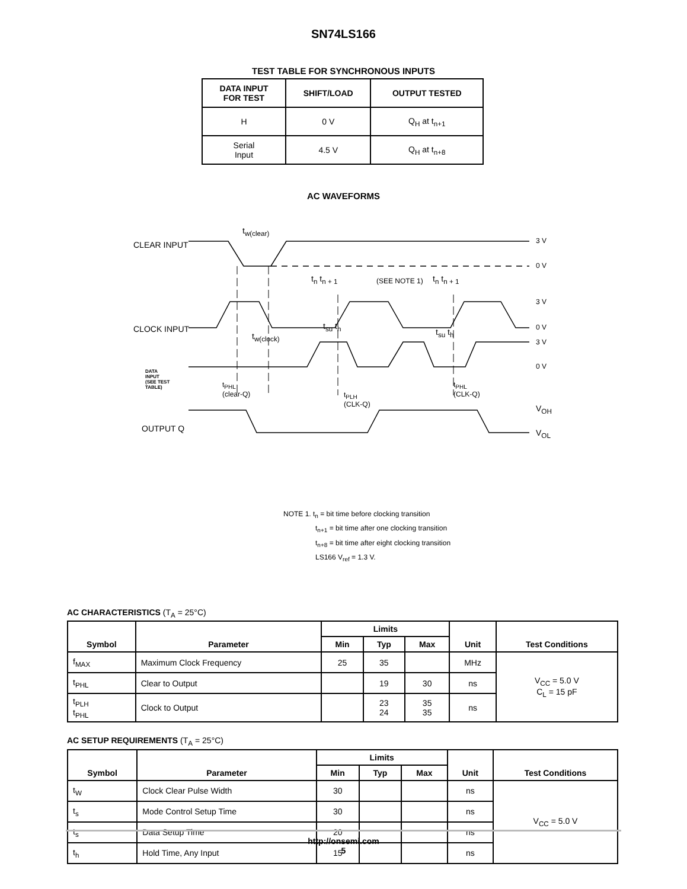SN74LS166
TEST TABLE FOR SYNCHRONOUS INPUTS
| DATA INPUT FOR TEST | SHIFT/LOAD | OUTPUT TESTED |
| --- | --- | --- |
| H | 0 V | Q<sub>H</sub> at t<sub>n+1</sub> |
| Serial Input | 4.5 V | Q<sub>H</sub> at t<sub>n+8</sub> |
AC WAVEFORMS
CLEAR INPUT
CLOCK INPUT
DATA
INPUT
(SEE TEST
TABLE)
OUTPUT Q
3 V
0 V
3 V
0 V
3 V
0 V
V<sub>OH</sub>
V<sub>OL</sub>
t<sub>w(clear)</sub>
(SEE NOTE 1)
t<sub>w(clock)</sub>
t<sub>PHL</sub>
(clear-Q)
t<sub>PLH</sub>
(CLK-Q)
t<sub>PHL</sub>
(CLK-Q)
t<sub>n</sub> t<sub>n + 1</sub> t<sub>n</sub> t<sub>n + 1</sub>
t<sub>su</sub> t<sub>h</sub>
t<sub>su</sub> t<sub>h</sub>
NOTE 1. t<sub>n</sub> = bit time before clocking transition
t<sub>n+1</sub> = bit time after one clocking transition
t<sub>n+8</sub> = bit time after eight clocking transition
LS166 V<sub>ref</sub> = 1.3 V.
AC CHARACTERISTICS (T<sub>A</sub> = 25°C)
| Symbol | Parameter | Limits | | | Unit | Test Conditions |
| --- | --- | --- | --- | --- | --- | --- |
| | | Min | Typ | Max | | |
| f<sub>MAX</sub> | Maximum Clock Frequency | 25 | 35 | | MHz | V<sub>CC</sub> = 5.0 V C<sub>L</sub> = 15 pF |
| t<sub>PHL</sub> | Clear to Output | | 19 | 30 | ns | |
| t<sub>PLH</sub> t<sub>PHL</sub> | Clock to Output | | 23 24 | 35 35 | ns | |
AC SETUP REQUIREMENTS (T<sub>A</sub> = 25°C)
| Symbol | Parameter | Limits | | | Unit | Test Conditions |
| --- | --- | --- | --- | --- | --- | --- |
| | | Min | Typ | Max | | |
| t<sub>W</sub> | Clock Clear Pulse Width | 30 | | | ns | V<sub>CC</sub> = 5.0 V |
| t<sub>s</sub> | Mode Control Setup Time | 30 | | | ns | |
| t<sub>s</sub> | Data Setup Time | 20 | | | ns | |
| t<sub>h</sub> | Hold Time, Any Input | 15 | | | ns | |
http://onsemi.com
5